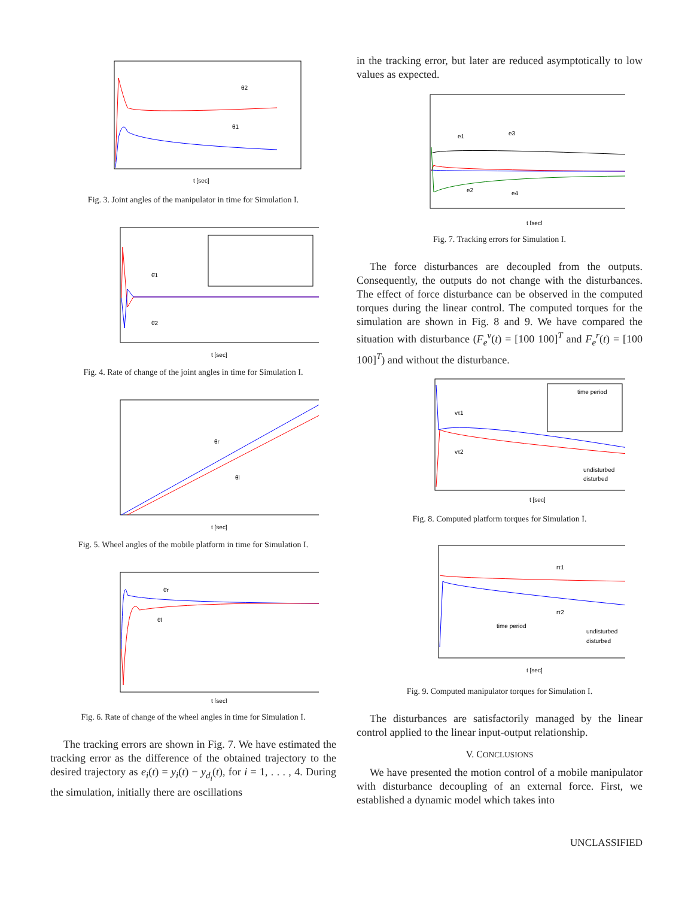θ2
θ1
t [sec]
Fig. 3. Joint angles of the manipulator in time for Simulation I.
θ̇1
θ̇2
t [sec]
Fig. 4. Rate of change of the joint angles in time for Simulation I.
θr
θl
t [sec]
Fig. 5. Wheel angles of the mobile platform in time for Simulation I.
θ̇r
θ̇l
t [sec]
Fig. 6. Rate of change of the wheel angles in time for Simulation I.
The tracking errors are shown in Fig. 7. We have estimated the tracking error as the difference of the obtained trajectory to the desired trajectory as e<sub>i</sub>(t) = y<sub>i</sub>(t) − y<sub>d<sub>i</sub></sub>(t), for i = 1, . . . , 4. During the simulation, initially there are oscillations
in the tracking error, but later are reduced asymptotically to low values as expected.
e1
e3
e2
e4
t [sec]
Fig. 7. Tracking errors for Simulation I.
The force disturbances are decoupled from the outputs. Consequently, the outputs do not change with the disturbances. The effect of force disturbance can be observed in the computed torques during the linear control. The computed torques for the simulation are shown in Fig. 8 and 9. We have compared the situation with disturbance (F<sub>e</sub><sup>v</sup>(t) = [100 100]<sup>T</sup> and F<sub>e</sub><sup>r</sup>(t) = [100 100]<sup>T</sup>) and without the disturbance.
time period
vτ1
vτ2
undisturbed
disturbed
t [sec]
Fig. 8. Computed platform torques for Simulation I.
rτ1
rτ2
time period
undisturbed
disturbed
t [sec]
Fig. 9. Computed manipulator torques for Simulation I.
The disturbances are satisfactorily managed by the linear control applied to the linear input-output relationship.
V. CONCLUSIONS
We have presented the motion control of a mobile manipulator with disturbance decoupling of an external force. First, we established a dynamic model which takes into
UNCLASSIFIED